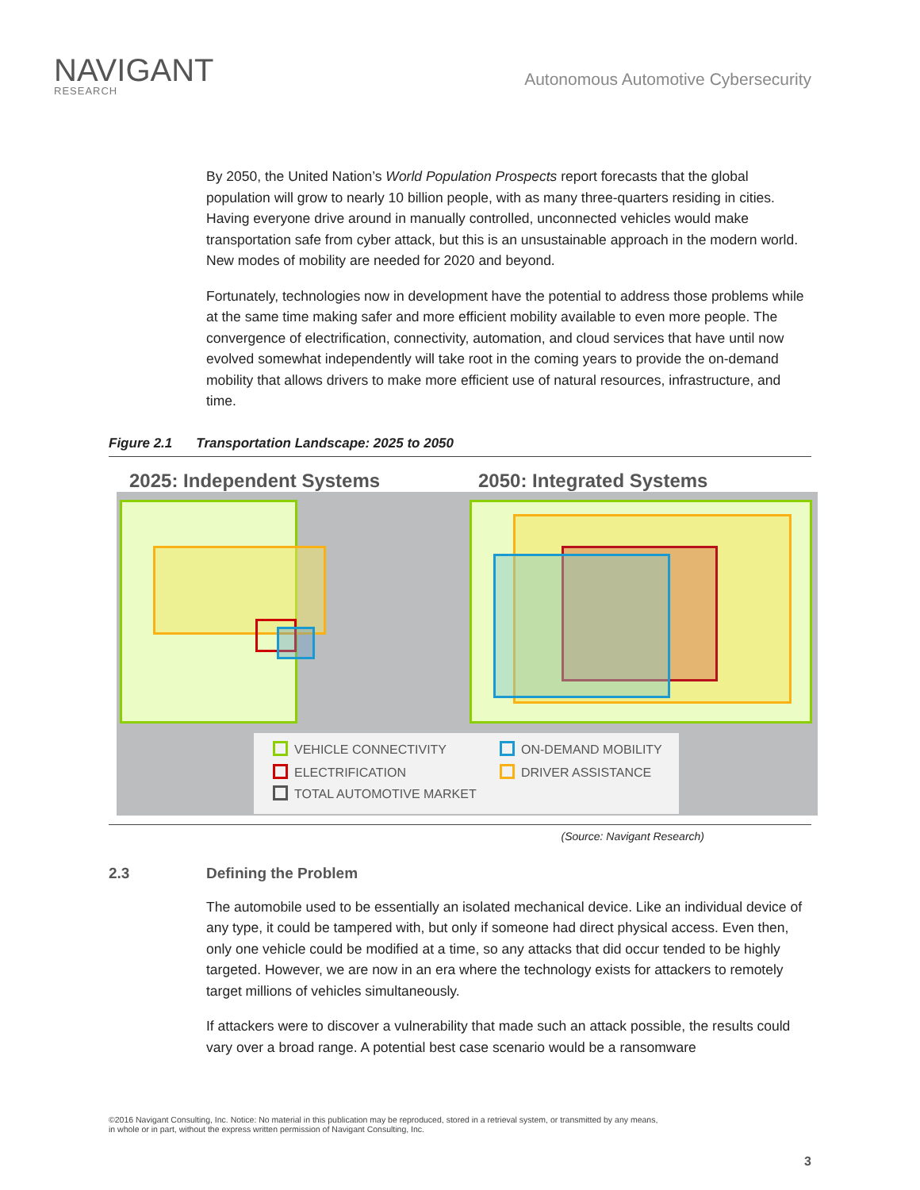NAVIGANT
RESEARCH
Autonomous Automotive Cybersecurity
By 2050, the United Nation’s World Population Prospects report forecasts that the global population will grow to nearly 10 billion people, with as many three-quarters residing in cities. Having everyone drive around in manually controlled, unconnected vehicles would make transportation safe from cyber attack, but this is an unsustainable approach in the modern world. New modes of mobility are needed for 2020 and beyond.
Fortunately, technologies now in development have the potential to address those problems while at the same time making safer and more efficient mobility available to even more people. The convergence of electrification, connectivity, automation, and cloud services that have until now evolved somewhat independently will take root in the coming years to provide the on-demand mobility that allows drivers to make more efficient use of natural resources, infrastructure, and time.
Figure 2.1 Transportation Landscape: 2025 to 2050
2025: Independent Systems 2050: Integrated Systems
VEHICLE CONNECTIVITY ON-DEMAND MOBILITY
ELECTRIFICATION DRIVER ASSISTANCE
TOTAL AUTOMOTIVE MARKET
(Source: Navigant Research)
2.3 Defining the Problem
The automobile used to be essentially an isolated mechanical device. Like an individual device of any type, it could be tampered with, but only if someone had direct physical access. Even then, only one vehicle could be modified at a time, so any attacks that did occur tended to be highly targeted. However, we are now in an era where the technology exists for attackers to remotely target millions of vehicles simultaneously.
If attackers were to discover a vulnerability that made such an attack possible, the results could vary over a broad range. A potential best case scenario would be a ransomware
©2016 Navigant Consulting, Inc. Notice: No material in this publication may be reproduced, stored in a retrieval system, or transmitted by any means,
in whole or in part, without the express written permission of Navigant Consulting, Inc.
3